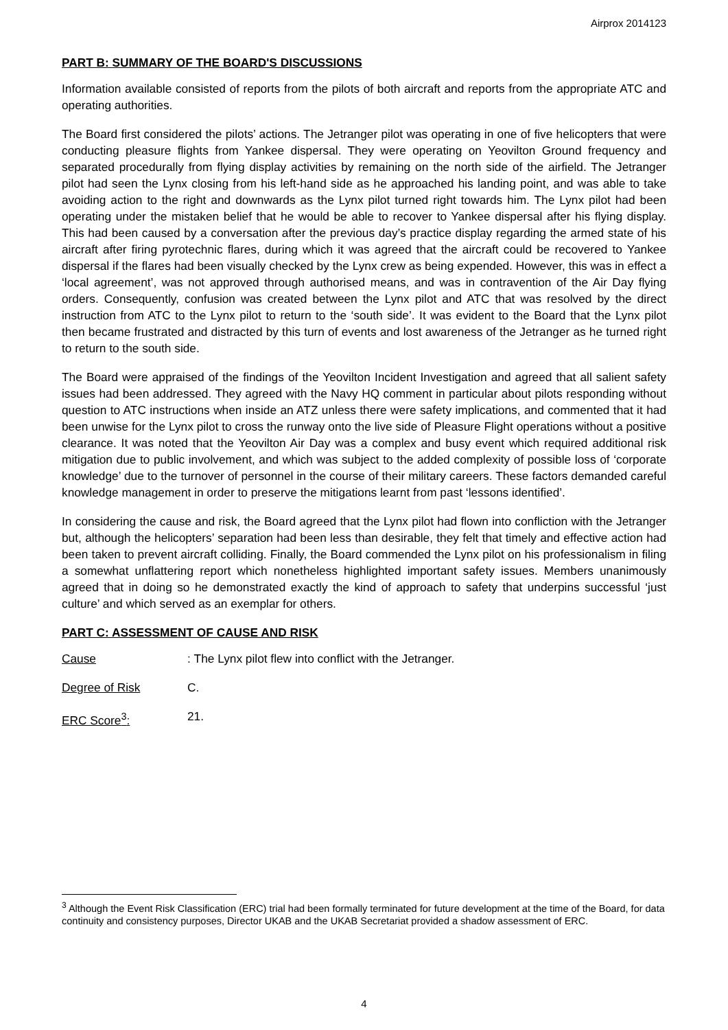Airprox 2014123
PART B: SUMMARY OF THE BOARD'S DISCUSSIONS
Information available consisted of reports from the pilots of both aircraft and reports from the appropriate ATC and operating authorities.
The Board first considered the pilots’ actions. The Jetranger pilot was operating in one of five helicopters that were conducting pleasure flights from Yankee dispersal. They were operating on Yeovilton Ground frequency and separated procedurally from flying display activities by remaining on the north side of the airfield. The Jetranger pilot had seen the Lynx closing from his left-hand side as he approached his landing point, and was able to take avoiding action to the right and downwards as the Lynx pilot turned right towards him. The Lynx pilot had been operating under the mistaken belief that he would be able to recover to Yankee dispersal after his flying display. This had been caused by a conversation after the previous day’s practice display regarding the armed state of his aircraft after firing pyrotechnic flares, during which it was agreed that the aircraft could be recovered to Yankee dispersal if the flares had been visually checked by the Lynx crew as being expended. However, this was in effect a ‘local agreement’, was not approved through authorised means, and was in contravention of the Air Day flying orders. Consequently, confusion was created between the Lynx pilot and ATC that was resolved by the direct instruction from ATC to the Lynx pilot to return to the ‘south side’. It was evident to the Board that the Lynx pilot then became frustrated and distracted by this turn of events and lost awareness of the Jetranger as he turned right to return to the south side.
The Board were appraised of the findings of the Yeovilton Incident Investigation and agreed that all salient safety issues had been addressed. They agreed with the Navy HQ comment in particular about pilots responding without question to ATC instructions when inside an ATZ unless there were safety implications, and commented that it had been unwise for the Lynx pilot to cross the runway onto the live side of Pleasure Flight operations without a positive clearance. It was noted that the Yeovilton Air Day was a complex and busy event which required additional risk mitigation due to public involvement, and which was subject to the added complexity of possible loss of ‘corporate knowledge’ due to the turnover of personnel in the course of their military careers. These factors demanded careful knowledge management in order to preserve the mitigations learnt from past ‘lessons identified’.
In considering the cause and risk, the Board agreed that the Lynx pilot had flown into confliction with the Jetranger but, although the helicopters’ separation had been less than desirable, they felt that timely and effective action had been taken to prevent aircraft colliding. Finally, the Board commended the Lynx pilot on his professionalism in filing a somewhat unflattering report which nonetheless highlighted important safety issues. Members unanimously agreed that in doing so he demonstrated exactly the kind of approach to safety that underpins successful ‘just culture’ and which served as an exemplar for others.
PART C: ASSESSMENT OF CAUSE AND RISK
Cause: The Lynx pilot flew into conflict with the Jetranger.
Degree of Risk C.
ERC Score<sup>3</sup>: 21.
<sup>3</sup> Although the Event Risk Classification (ERC) trial had been formally terminated for future development at the time of the Board, for data continuity and consistency purposes, Director UKAB and the UKAB Secretariat provided a shadow assessment of ERC.
4